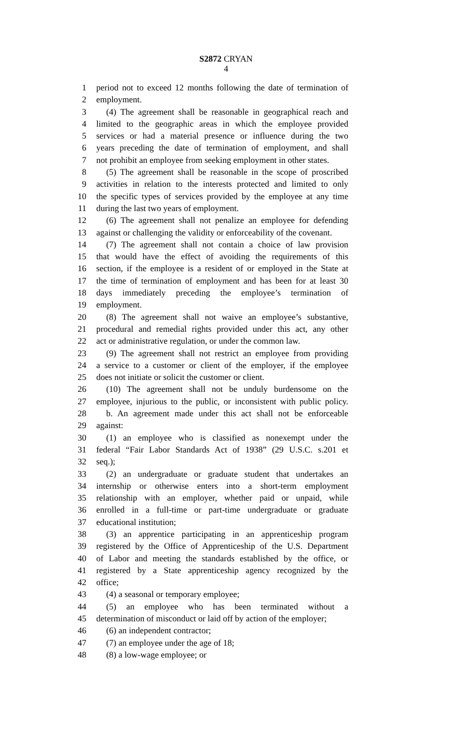S2872 CRYAN
4
1 period not to exceed 12 months following the date of termination of
2 employment.
3 (4) The agreement shall be reasonable in geographical reach and
4 limited to the geographic areas in which the employee provided
5 services or had a material presence or influence during the two
6 years preceding the date of termination of employment, and shall
7 not prohibit an employee from seeking employment in other states.
8 (5) The agreement shall be reasonable in the scope of proscribed
9 activities in relation to the interests protected and limited to only
10 the specific types of services provided by the employee at any time
11 during the last two years of employment.
12 (6) The agreement shall not penalize an employee for defending
13 against or challenging the validity or enforceability of the covenant.
14 (7) The agreement shall not contain a choice of law provision
15 that would have the effect of avoiding the requirements of this
16 section, if the employee is a resident of or employed in the State at
17 the time of termination of employment and has been for at least 30
18 days immediately preceding the employee’s termination of
19 employment.
20 (8) The agreement shall not waive an employee’s substantive,
21 procedural and remedial rights provided under this act, any other
22 act or administrative regulation, or under the common law.
23 (9) The agreement shall not restrict an employee from providing
24 a service to a customer or client of the employer, if the employee
25 does not initiate or solicit the customer or client.
26 (10) The agreement shall not be unduly burdensome on the
27 employee, injurious to the public, or inconsistent with public policy.
28 b. An agreement made under this act shall not be enforceable
29 against:
30 (1) an employee who is classified as nonexempt under the
31 federal “Fair Labor Standards Act of 1938” (29 U.S.C. s.201 et
32 seq.);
33 (2) an undergraduate or graduate student that undertakes an
34 internship or otherwise enters into a short-term employment
35 relationship with an employer, whether paid or unpaid, while
36 enrolled in a full-time or part-time undergraduate or graduate
37 educational institution;
38 (3) an apprentice participating in an apprenticeship program
39 registered by the Office of Apprenticeship of the U.S. Department
40 of Labor and meeting the standards established by the office, or
41 registered by a State apprenticeship agency recognized by the
42 office;
43 (4) a seasonal or temporary employee;
44 (5) an employee who has been terminated without a
45 determination of misconduct or laid off by action of the employer;
46 (6) an independent contractor;
47 (7) an employee under the age of 18;
48 (8) a low-wage employee; or